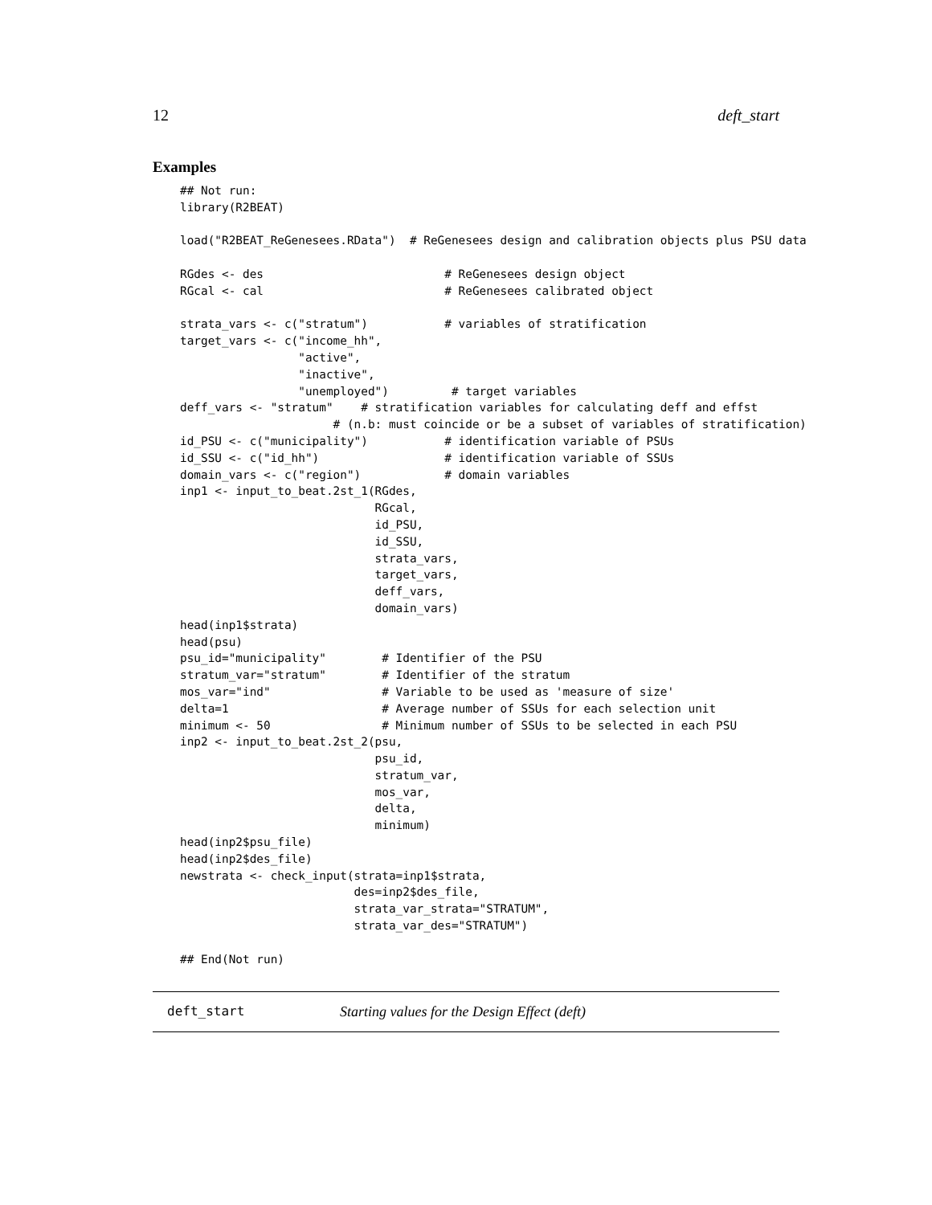12 deft_start
Examples
## Not run:
library(R2BEAT)

load("R2BEAT_ReGenesees.RData")  # ReGenesees design and calibration objects plus PSU data

RGdes <- des                          # ReGenesees design object
RGcal <- cal                          # ReGenesees calibrated object

strata_vars <- c("stratum")           # variables of stratification
target_vars <- c("income_hh",
                 "active",
                 "inactive",
                 "unemployed")         # target variables
deff_vars <- "stratum"    # stratification variables for calculating deff and effst
                      # (n.b: must coincide or be a subset of variables of stratification)
id_PSU <- c("municipality")           # identification variable of PSUs
id_SSU <- c("id_hh")                  # identification variable of SSUs
domain_vars <- c("region")            # domain variables
inp1 <- input_to_beat.2st_1(RGdes,
                            RGcal,
                            id_PSU,
                            id_SSU,
                            strata_vars,
                            target_vars,
                            deff_vars,
                            domain_vars)
head(inp1$strata)
head(psu)
psu_id="municipality"        # Identifier of the PSU
stratum_var="stratum"        # Identifier of the stratum
mos_var="ind"                # Variable to be used as 'measure of size'
delta=1                      # Average number of SSUs for each selection unit
minimum <- 50                # Minimum number of SSUs to be selected in each PSU
inp2 <- input_to_beat.2st_2(psu,
                            psu_id,
                            stratum_var,
                            mos_var,
                            delta,
                            minimum)
head(inp2$psu_file)
head(inp2$des_file)
newstrata <- check_input(strata=inp1$strata,
                         des=inp2$des_file,
                         strata_var_strata="STRATUM",
                         strata_var_des="STRATUM")

## End(Not run)
deft_start Starting values for the Design Effect (deft)